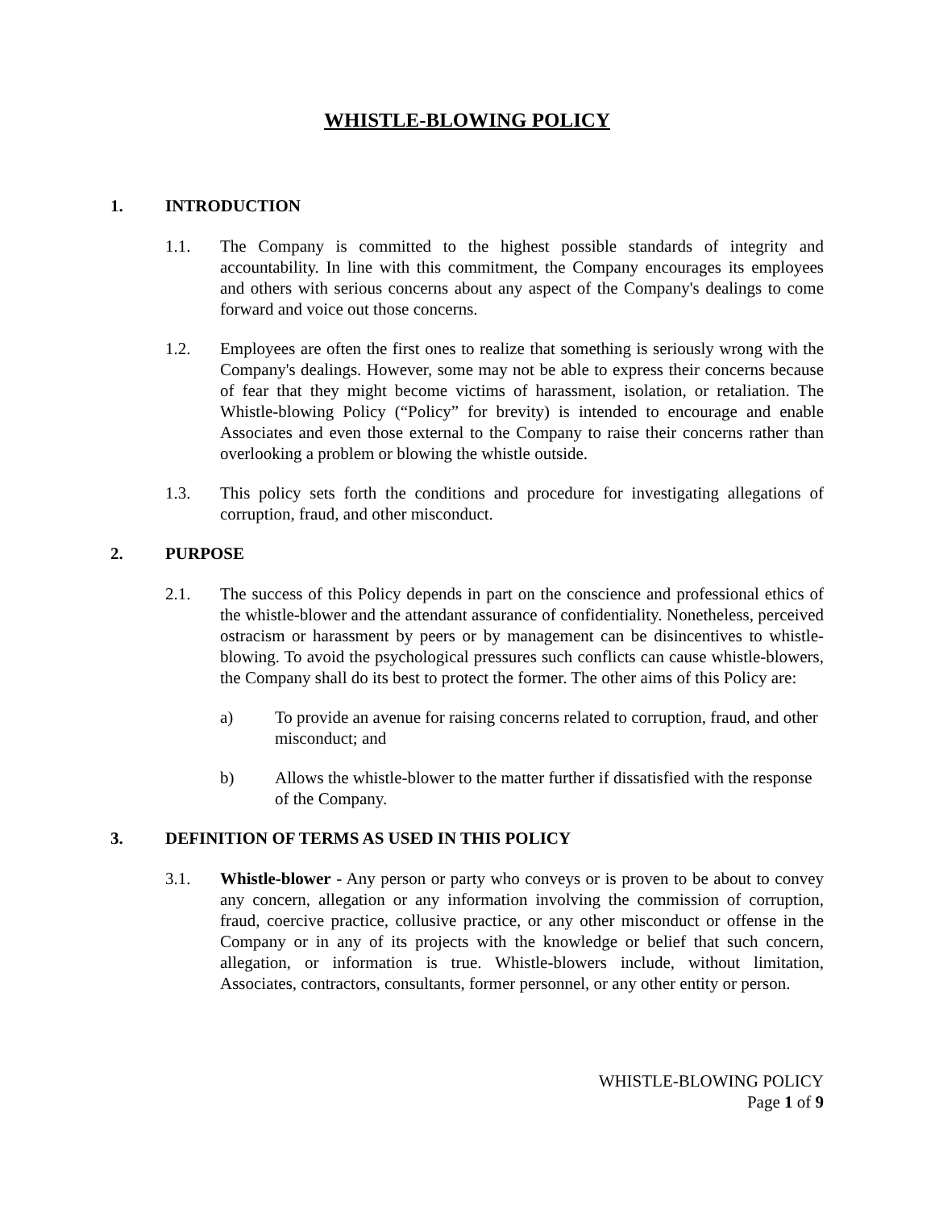WHISTLE-BLOWING POLICY
1. INTRODUCTION
1.1. The Company is committed to the highest possible standards of integrity and accountability. In line with this commitment, the Company encourages its employees and others with serious concerns about any aspect of the Company's dealings to come forward and voice out those concerns.
1.2. Employees are often the first ones to realize that something is seriously wrong with the Company's dealings. However, some may not be able to express their concerns because of fear that they might become victims of harassment, isolation, or retaliation. The Whistle-blowing Policy (“Policy” for brevity) is intended to encourage and enable Associates and even those external to the Company to raise their concerns rather than overlooking a problem or blowing the whistle outside.
1.3. This policy sets forth the conditions and procedure for investigating allegations of corruption, fraud, and other misconduct.
2. PURPOSE
2.1. The success of this Policy depends in part on the conscience and professional ethics of the whistle-blower and the attendant assurance of confidentiality. Nonetheless, perceived ostracism or harassment by peers or by management can be disincentives to whistle-blowing. To avoid the psychological pressures such conflicts can cause whistle-blowers, the Company shall do its best to protect the former. The other aims of this Policy are:
a) To provide an avenue for raising concerns related to corruption, fraud, and other misconduct; and
b) Allows the whistle-blower to the matter further if dissatisfied with the response of the Company.
3. DEFINITION OF TERMS AS USED IN THIS POLICY
3.1. Whistle-blower - Any person or party who conveys or is proven to be about to convey any concern, allegation or any information involving the commission of corruption, fraud, coercive practice, collusive practice, or any other misconduct or offense in the Company or in any of its projects with the knowledge or belief that such concern, allegation, or information is true. Whistle-blowers include, without limitation, Associates, contractors, consultants, former personnel, or any other entity or person.
WHISTLE-BLOWING POLICY
Page 1 of 9